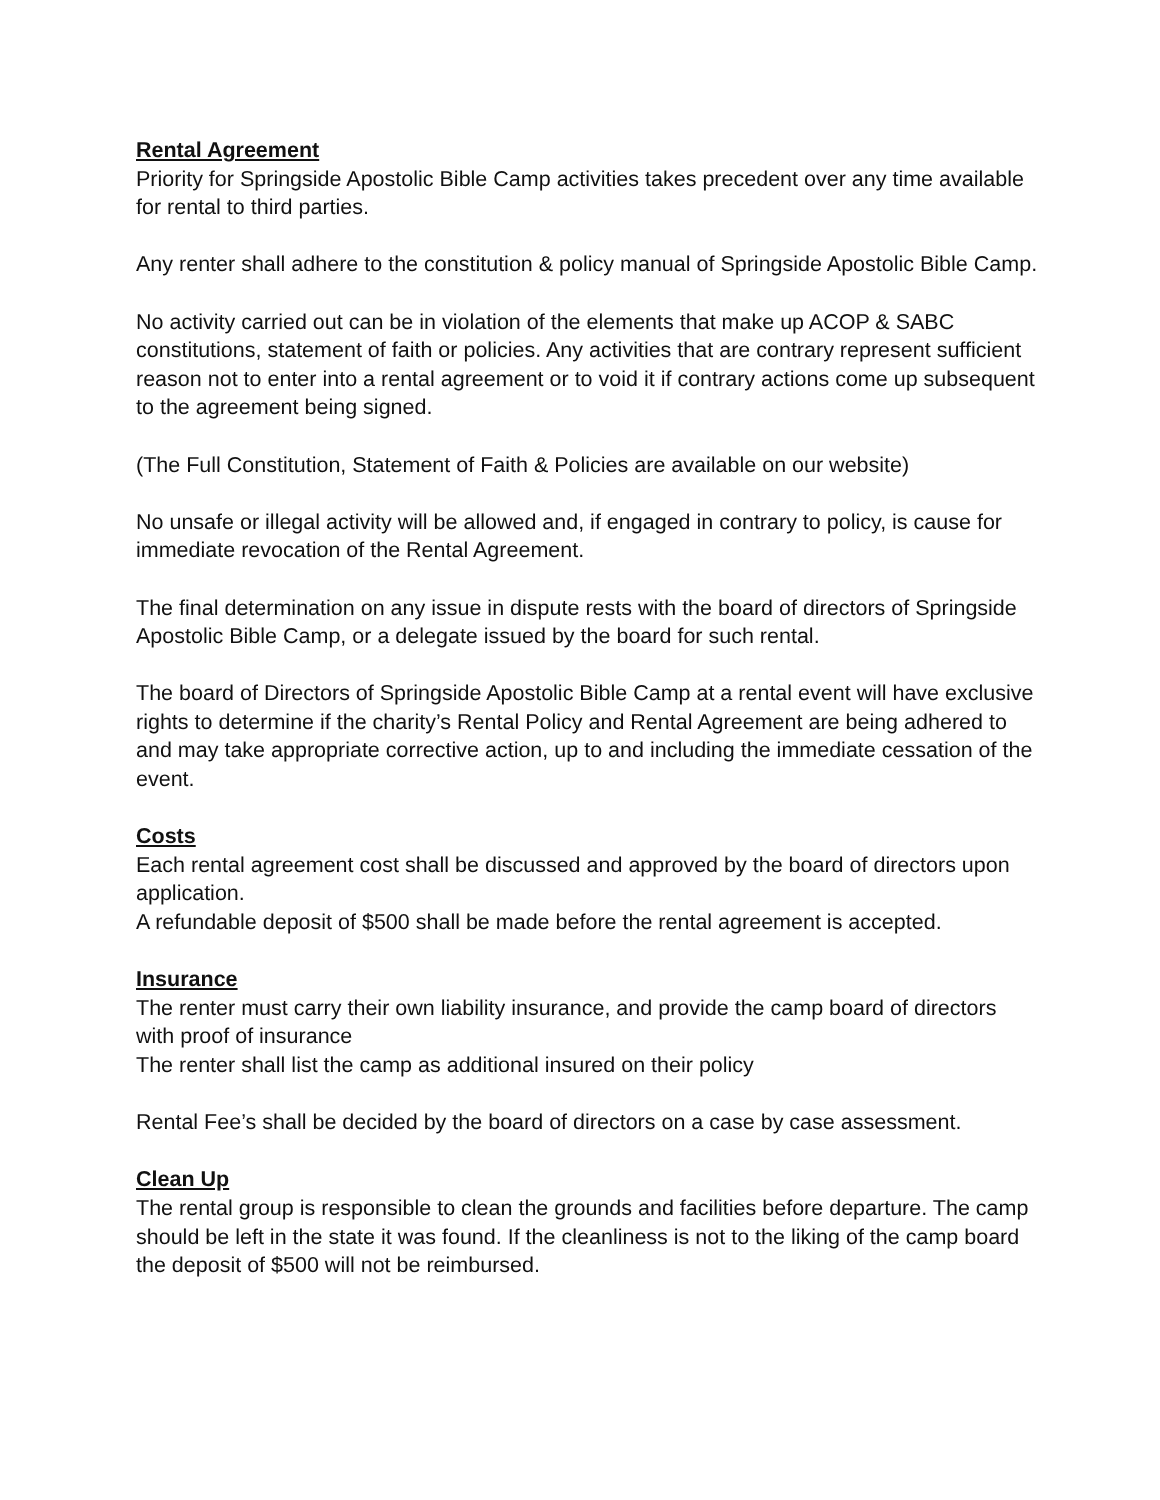Rental Agreement
Priority for Springside Apostolic Bible Camp activities takes precedent over any time available for rental to third parties.
Any renter shall adhere to the constitution & policy manual of Springside Apostolic Bible Camp.
No activity carried out can be in violation of the elements that make up ACOP & SABC constitutions, statement of faith or policies. Any activities that are contrary represent sufficient reason not to enter into a rental agreement or to void it if contrary actions come up subsequent to the agreement being signed.
(The Full Constitution, Statement of Faith & Policies are available on our website)
No unsafe or illegal activity will be allowed and, if engaged in contrary to policy, is cause for immediate revocation of the Rental Agreement.
The final determination on any issue in dispute rests with the board of directors of Springside Apostolic Bible Camp, or a delegate issued by the board for such rental.
The board of Directors of Springside Apostolic Bible Camp at a rental event will have exclusive rights to determine if the charity’s Rental Policy and Rental Agreement are being adhered to and may take appropriate corrective action, up to and including the immediate cessation of the event.
Costs
Each rental agreement cost shall be discussed and approved by the board of directors upon application.
A refundable deposit of $500 shall be made before the rental agreement is accepted.
Insurance
The renter must carry their own liability insurance, and provide the camp board of directors with proof of insurance
The renter shall list the camp as additional insured on their policy
Rental Fee’s shall be decided by the board of directors on a case by case assessment.
Clean Up
The rental group is responsible to clean the grounds and facilities before departure. The camp should be left in the state it was found. If the cleanliness is not to the liking of the camp board the deposit of $500 will not be reimbursed.